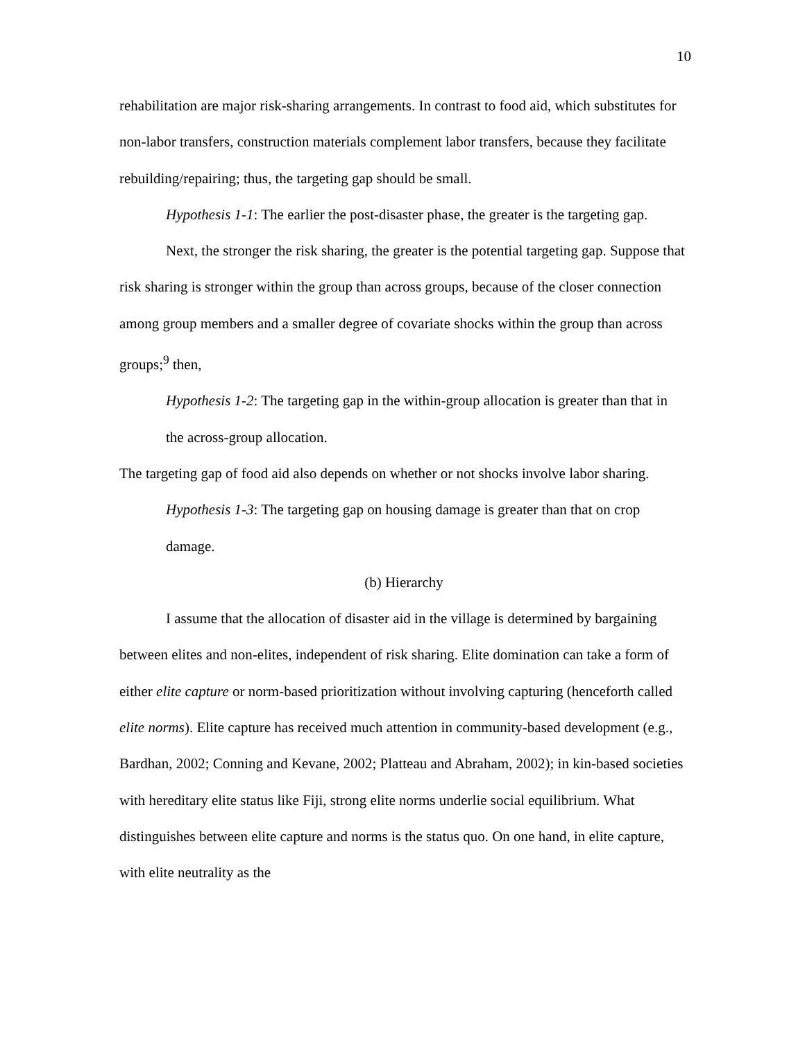10
rehabilitation are major risk-sharing arrangements. In contrast to food aid, which substitutes for non-labor transfers, construction materials complement labor transfers, because they facilitate rebuilding/repairing; thus, the targeting gap should be small.
Hypothesis 1-1: The earlier the post-disaster phase, the greater is the targeting gap.
Next, the stronger the risk sharing, the greater is the potential targeting gap. Suppose that risk sharing is stronger within the group than across groups, because of the closer connection among group members and a smaller degree of covariate shocks within the group than across groups;<sup>9</sup> then,
Hypothesis 1-2: The targeting gap in the within-group allocation is greater than that in the across-group allocation.
The targeting gap of food aid also depends on whether or not shocks involve labor sharing.
Hypothesis 1-3: The targeting gap on housing damage is greater than that on crop damage.
(b) Hierarchy
I assume that the allocation of disaster aid in the village is determined by bargaining between elites and non-elites, independent of risk sharing. Elite domination can take a form of either elite capture or norm-based prioritization without involving capturing (henceforth called elite norms). Elite capture has received much attention in community-based development (e.g., Bardhan, 2002; Conning and Kevane, 2002; Platteau and Abraham, 2002); in kin-based societies with hereditary elite status like Fiji, strong elite norms underlie social equilibrium. What distinguishes between elite capture and norms is the status quo. On one hand, in elite capture, with elite neutrality as the